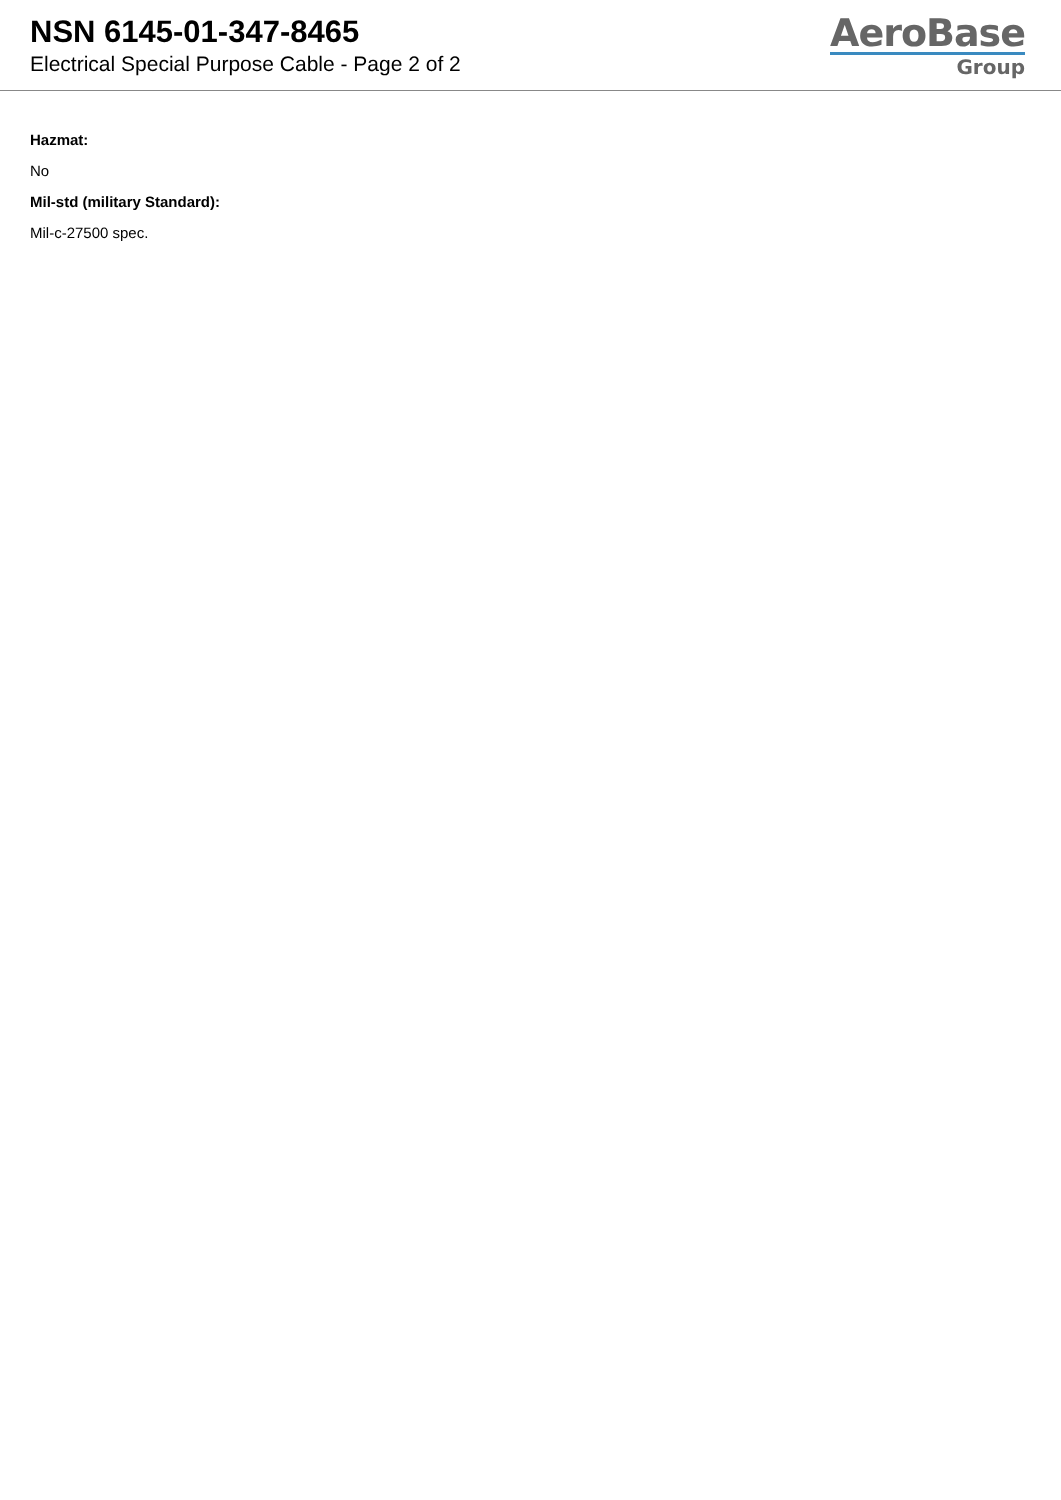NSN 6145-01-347-8465
Electrical Special Purpose Cable - Page 2 of 2
AeroBase
Group
Hazmat:
No
Mil-std (military Standard):
Mil-c-27500 spec.